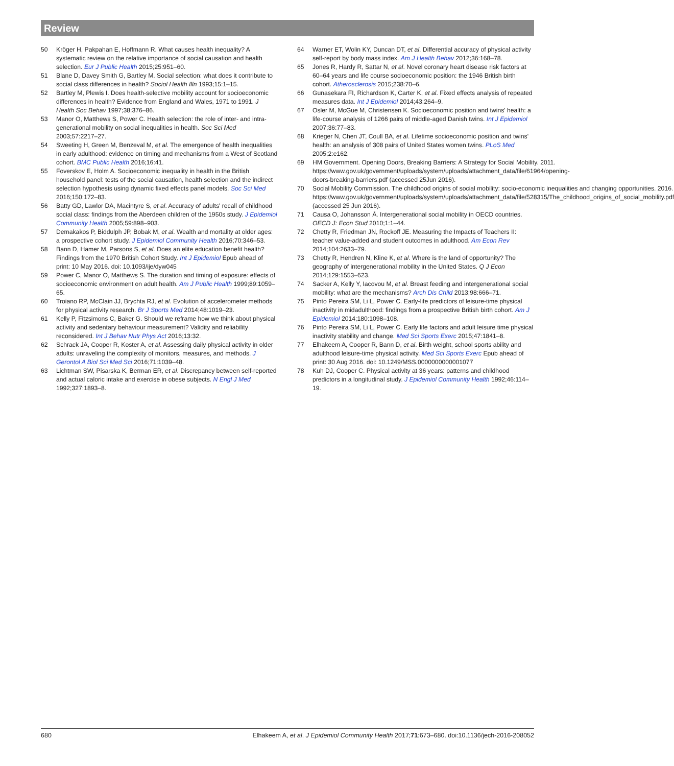Review
50 Kröger H, Pakpahan E, Hoffmann R. What causes health inequality? A systematic review on the relative importance of social causation and health selection. Eur J Public Health 2015;25:951–60.
51 Blane D, Davey Smith G, Bartley M. Social selection: what does it contribute to social class differences in health? Sociol Health Illn 1993;15:1–15.
52 Bartley M, Plewis I. Does health-selective mobility account for socioeconomic differences in health? Evidence from England and Wales, 1971 to 1991. J Health Soc Behav 1997;38:376–86.
53 Manor O, Matthews S, Power C. Health selection: the role of inter- and intra-generational mobility on social inequalities in health. Soc Sci Med 2003;57:2217–27.
54 Sweeting H, Green M, Benzeval M, et al. The emergence of health inequalities in early adulthood: evidence on timing and mechanisms from a West of Scotland cohort. BMC Public Health 2016;16:41.
55 Foverskov E, Holm A. Socioeconomic inequality in health in the British household panel: tests of the social causation, health selection and the indirect selection hypothesis using dynamic fixed effects panel models. Soc Sci Med 2016;150:172–83.
56 Batty GD, Lawlor DA, Macintyre S, et al. Accuracy of adults' recall of childhood social class: findings from the Aberdeen children of the 1950s study. J Epidemiol Community Health 2005;59:898–903.
57 Demakakos P, Biddulph JP, Bobak M, et al. Wealth and mortality at older ages: a prospective cohort study. J Epidemiol Community Health 2016;70:346–53.
58 Bann D, Hamer M, Parsons S, et al. Does an elite education benefit health? Findings from the 1970 British Cohort Study. Int J Epidemiol Epub ahead of print: 10 May 2016. doi: 10.1093/ije/dyw045
59 Power C, Manor O, Matthews S. The duration and timing of exposure: effects of socioeconomic environment on adult health. Am J Public Health 1999;89:1059–65.
60 Troiano RP, McClain JJ, Brychta RJ, et al. Evolution of accelerometer methods for physical activity research. Br J Sports Med 2014;48:1019–23.
61 Kelly P, Fitzsimons C, Baker G. Should we reframe how we think about physical activity and sedentary behaviour measurement? Validity and reliability reconsidered. Int J Behav Nutr Phys Act 2016;13:32.
62 Schrack JA, Cooper R, Koster A, et al. Assessing daily physical activity in older adults: unraveling the complexity of monitors, measures, and methods. J Gerontol A Biol Sci Med Sci 2016;71:1039–48.
63 Lichtman SW, Pisarska K, Berman ER, et al. Discrepancy between self-reported and actual caloric intake and exercise in obese subjects. N Engl J Med 1992;327:1893–8.
64 Warner ET, Wolin KY, Duncan DT, et al. Differential accuracy of physical activity self-report by body mass index. Am J Health Behav 2012;36:168–78.
65 Jones R, Hardy R, Sattar N, et al. Novel coronary heart disease risk factors at 60–64 years and life course socioeconomic position: the 1946 British birth cohort. Atherosclerosis 2015;238:70–6.
66 Gunasekara FI, Richardson K, Carter K, et al. Fixed effects analysis of repeated measures data. Int J Epidemiol 2014;43:264–9.
67 Osler M, McGue M, Christensen K. Socioeconomic position and twins' health: a life-course analysis of 1266 pairs of middle-aged Danish twins. Int J Epidemiol 2007;36:77–83.
68 Krieger N, Chen JT, Coull BA, et al. Lifetime socioeconomic position and twins' health: an analysis of 308 pairs of United States women twins. PLoS Med 2005;2:e162.
69 HM Government. Opening Doors, Breaking Barriers: A Strategy for Social Mobility. 2011. https://www.gov.uk/government/uploads/system/uploads/attachment_data/file/61964/opening-doors-breaking-barriers.pdf (accessed 25Jun 2016).
70 Social Mobility Commission. The childhood origins of social mobility: socio-economic inequalities and changing opportunities. 2016. https://www.gov.uk/government/uploads/system/uploads/attachment_data/file/528315/The_childhood_origins_of_social_mobility.pdf (accessed 25 Jun 2016).
71 Causa O, Johansson Å. Intergenerational social mobility in OECD countries. OECD J: Econ Stud 2010;1:1–44.
72 Chetty R, Friedman JN, Rockoff JE. Measuring the Impacts of Teachers II: teacher value-added and student outcomes in adulthood. Am Econ Rev 2014;104:2633–79.
73 Chetty R, Hendren N, Kline K, et al. Where is the land of opportunity? The geography of intergenerational mobility in the United States. Q J Econ 2014;129:1553–623.
74 Sacker A, Kelly Y, Iacovou M, et al. Breast feeding and intergenerational social mobility: what are the mechanisms? Arch Dis Child 2013;98:666–71.
75 Pinto Pereira SM, Li L, Power C. Early-life predictors of leisure-time physical inactivity in midadulthood: findings from a prospective British birth cohort. Am J Epidemiol 2014;180:1098–108.
76 Pinto Pereira SM, Li L, Power C. Early life factors and adult leisure time physical inactivity stability and change. Med Sci Sports Exerc 2015;47:1841–8.
77 Elhakeem A, Cooper R, Bann D, et al. Birth weight, school sports ability and adulthood leisure-time physical activity. Med Sci Sports Exerc Epub ahead of print: 30 Aug 2016. doi: 10.1249/MSS.0000000000001077
78 Kuh DJ, Cooper C. Physical activity at 36 years: patterns and childhood predictors in a longitudinal study. J Epidemiol Community Health 1992;46:114–19.
680 Elhakeem A, et al. J Epidemiol Community Health 2017;71:673–680. doi:10.1136/jech-2016-208052